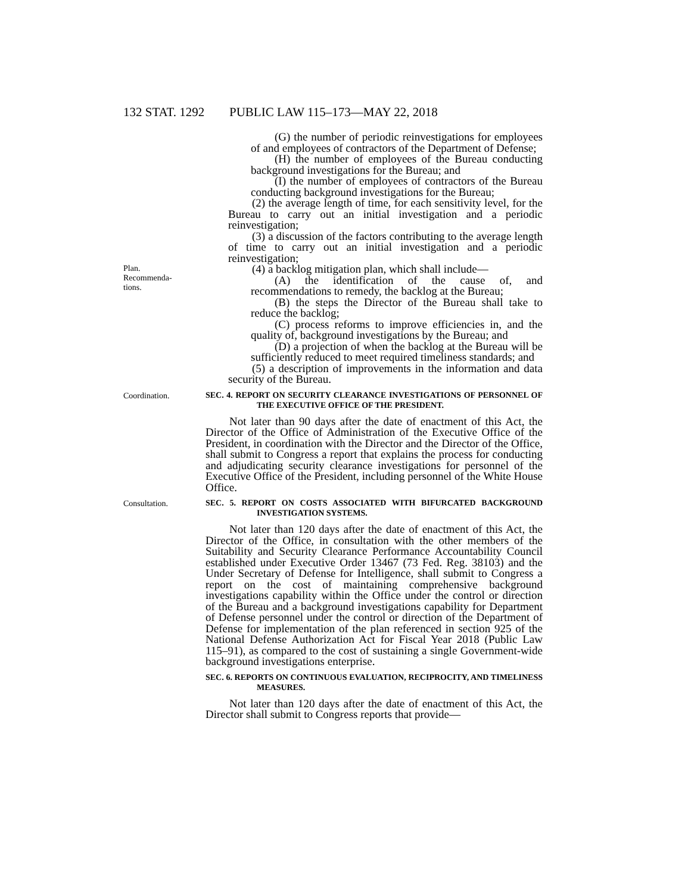132 STAT. 1292 PUBLIC LAW 115–173—MAY 22, 2018
(G) the number of periodic reinvestigations for employees of and employees of contractors of the Department of Defense;
(H) the number of employees of the Bureau conducting background investigations for the Bureau; and
(I) the number of employees of contractors of the Bureau conducting background investigations for the Bureau;
(2) the average length of time, for each sensitivity level, for the Bureau to carry out an initial investigation and a periodic reinvestigation;
(3) a discussion of the factors contributing to the average length of time to carry out an initial investigation and a periodic reinvestigation;
Plan.
Recommenda-
tions.
(4) a backlog mitigation plan, which shall include—
(A) the identification of the cause of, and recommendations to remedy, the backlog at the Bureau;
(B) the steps the Director of the Bureau shall take to reduce the backlog;
(C) process reforms to improve efficiencies in, and the quality of, background investigations by the Bureau; and
(D) a projection of when the backlog at the Bureau will be sufficiently reduced to meet required timeliness standards; and
(5) a description of improvements in the information and data security of the Bureau.
Coordination.
SEC. 4. REPORT ON SECURITY CLEARANCE INVESTIGATIONS OF PERSONNEL OF THE EXECUTIVE OFFICE OF THE PRESIDENT.
Not later than 90 days after the date of enactment of this Act, the Director of the Office of Administration of the Executive Office of the President, in coordination with the Director and the Director of the Office, shall submit to Congress a report that explains the process for conducting and adjudicating security clearance investigations for personnel of the Executive Office of the President, including personnel of the White House Office.
Consultation.
SEC. 5. REPORT ON COSTS ASSOCIATED WITH BIFURCATED BACKGROUND INVESTIGATION SYSTEMS.
Not later than 120 days after the date of enactment of this Act, the Director of the Office, in consultation with the other members of the Suitability and Security Clearance Performance Accountability Council established under Executive Order 13467 (73 Fed. Reg. 38103) and the Under Secretary of Defense for Intelligence, shall submit to Congress a report on the cost of maintaining comprehensive background investigations capability within the Office under the control or direction of the Bureau and a background investigations capability for Department of Defense personnel under the control or direction of the Department of Defense for implementation of the plan referenced in section 925 of the National Defense Authorization Act for Fiscal Year 2018 (Public Law 115–91), as compared to the cost of sustaining a single Government-wide background investigations enterprise.
SEC. 6. REPORTS ON CONTINUOUS EVALUATION, RECIPROCITY, AND TIMELINESS MEASURES.
Not later than 120 days after the date of enactment of this Act, the Director shall submit to Congress reports that provide—